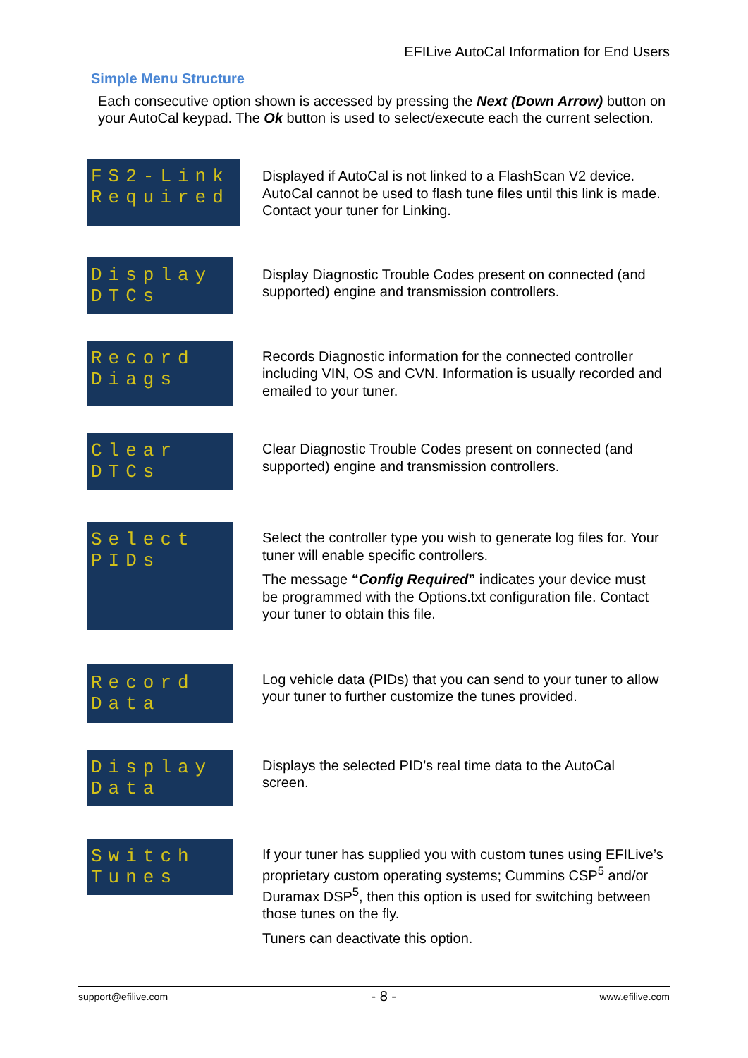EFILive AutoCal Information for End Users
Simple Menu Structure
Each consecutive option shown is accessed by pressing the Next (Down Arrow) button on your AutoCal keypad. The Ok button is used to select/execute each the current selection.
FS2-Link
Required
Displayed if AutoCal is not linked to a FlashScan V2 device. AutoCal cannot be used to flash tune files until this link is made. Contact your tuner for Linking.
Display
DTCs
Display Diagnostic Trouble Codes present on connected (and supported) engine and transmission controllers.
Record
Diags
Records Diagnostic information for the connected controller including VIN, OS and CVN. Information is usually recorded and emailed to your tuner.
Clear
DTCs
Clear Diagnostic Trouble Codes present on connected (and supported) engine and transmission controllers.
Select
PIDs
Select the controller type you wish to generate log files for. Your tuner will enable specific controllers.
The message “Config Required” indicates your device must be programmed with the Options.txt configuration file. Contact your tuner to obtain this file.
Record
Data
Log vehicle data (PIDs) that you can send to your tuner to allow your tuner to further customize the tunes provided.
Display
Data
Displays the selected PID’s real time data to the AutoCal screen.
Switch
Tunes
If your tuner has supplied you with custom tunes using EFILive’s proprietary custom operating systems; Cummins CSP<sup>5</sup> and/or Duramax DSP<sup>5</sup>, then this option is used for switching between those tunes on the fly.
Tuners can deactivate this option.
support@efilive.com - 8 - www.efilive.com